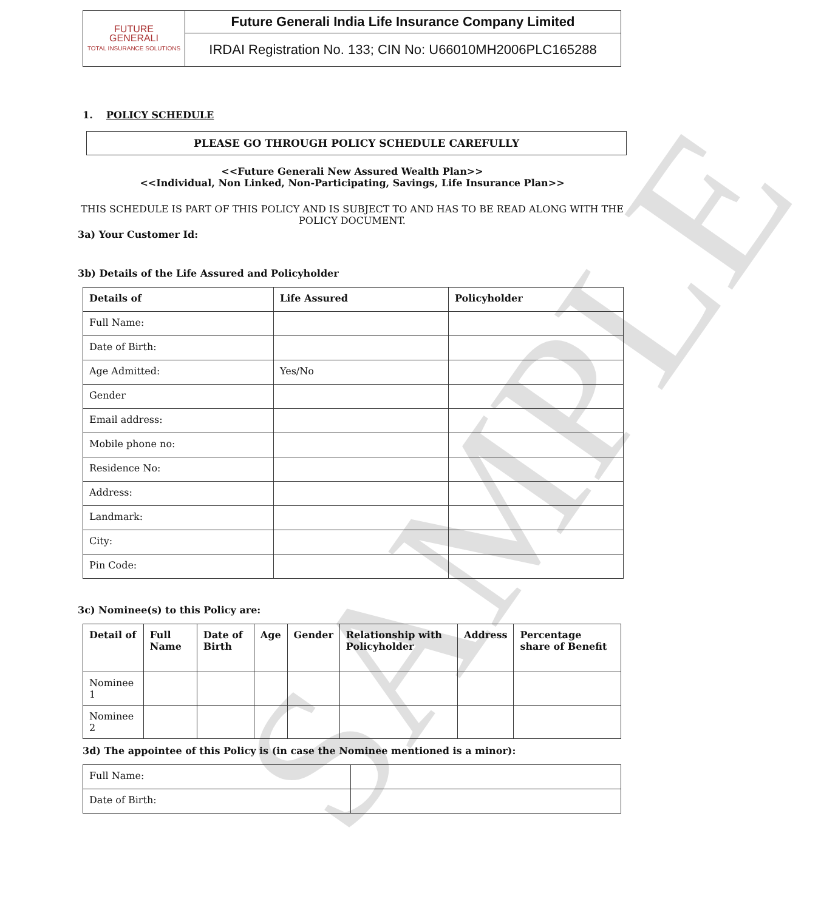SAMPLE
| FUTURE GENERALI TOTAL INSURANCE SOLUTIONS | Future Generali India Life Insurance Company Limited |
| | IRDAI Registration No. 133; CIN No: U66010MH2006PLC165288 |
1. POLICY SCHEDULE
PLEASE GO THROUGH POLICY SCHEDULE CAREFULLY
<<Future Generali New Assured Wealth Plan>>
<<Individual, Non Linked, Non-Participating, Savings, Life Insurance Plan>>
THIS SCHEDULE IS PART OF THIS POLICY AND IS SUBJECT TO AND HAS TO BE READ ALONG WITH THE POLICY DOCUMENT.
3a) Your Customer Id:
3b) Details of the Life Assured and Policyholder
| Details of | Life Assured | Policyholder |
| --- | --- | --- |
| Full Name: | | |
| Date of Birth: | | |
| Age Admitted: | Yes/No | |
| Gender | | |
| Email address: | | |
| Mobile phone no: | | |
| Residence No: | | |
| Address: | | |
| Landmark: | | |
| City: | | |
| Pin Code: | | |
3c) Nominee(s) to this Policy are:
| Detail of | Full Name | Date of Birth | Age | Gender | Relationship with Policyholder | Address | Percentage share of Benefit |
| --- | --- | --- | --- | --- | --- | --- | --- |
| Nominee 1 | | | | | | | |
| Nominee 2 | | | | | | | |
3d) The appointee of this Policy is (in case the Nominee mentioned is a minor):
| Full Name: | |
| Date of Birth: | |